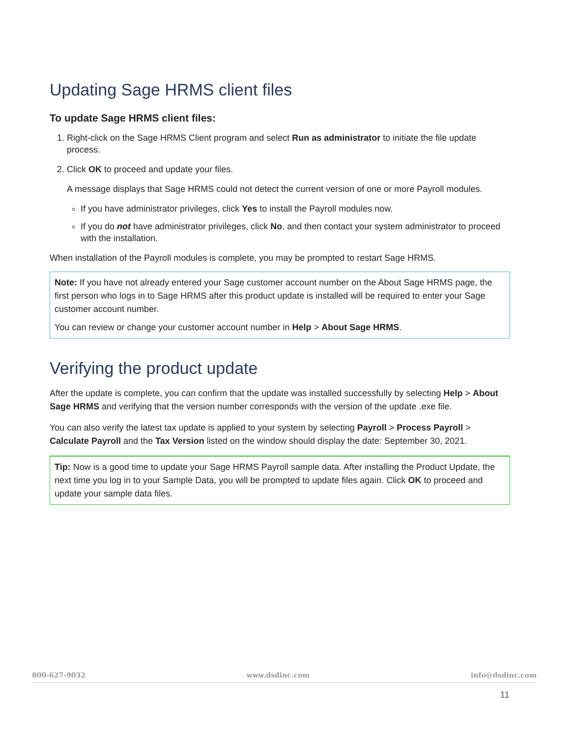Updating Sage HRMS client files
To update Sage HRMS client files:
1. Right-click on the Sage HRMS Client program and select Run as administrator to initiate the file update process.
2. Click OK to proceed and update your files.
A message displays that Sage HRMS could not detect the current version of one or more Payroll modules.
If you have administrator privileges, click Yes to install the Payroll modules now.
If you do not have administrator privileges, click No, and then contact your system administrator to proceed with the installation.
When installation of the Payroll modules is complete, you may be prompted to restart Sage HRMS.
Note: If you have not already entered your Sage customer account number on the About Sage HRMS page, the first person who logs in to Sage HRMS after this product update is installed will be required to enter your Sage customer account number.
You can review or change your customer account number in Help > About Sage HRMS.
Verifying the product update
After the update is complete, you can confirm that the update was installed successfully by selecting Help > About Sage HRMS and verifying that the version number corresponds with the version of the update .exe file.
You can also verify the latest tax update is applied to your system by selecting Payroll > Process Payroll > Calculate Payroll and the Tax Version listed on the window should display the date: September 30, 2021.
Tip: Now is a good time to update your Sage HRMS Payroll sample data. After installing the Product Update, the next time you log in to your Sample Data, you will be prompted to update files again. Click OK to proceed and update your sample data files.
800-627-9032 www.dsdinc.com info@dsdinc.com
11